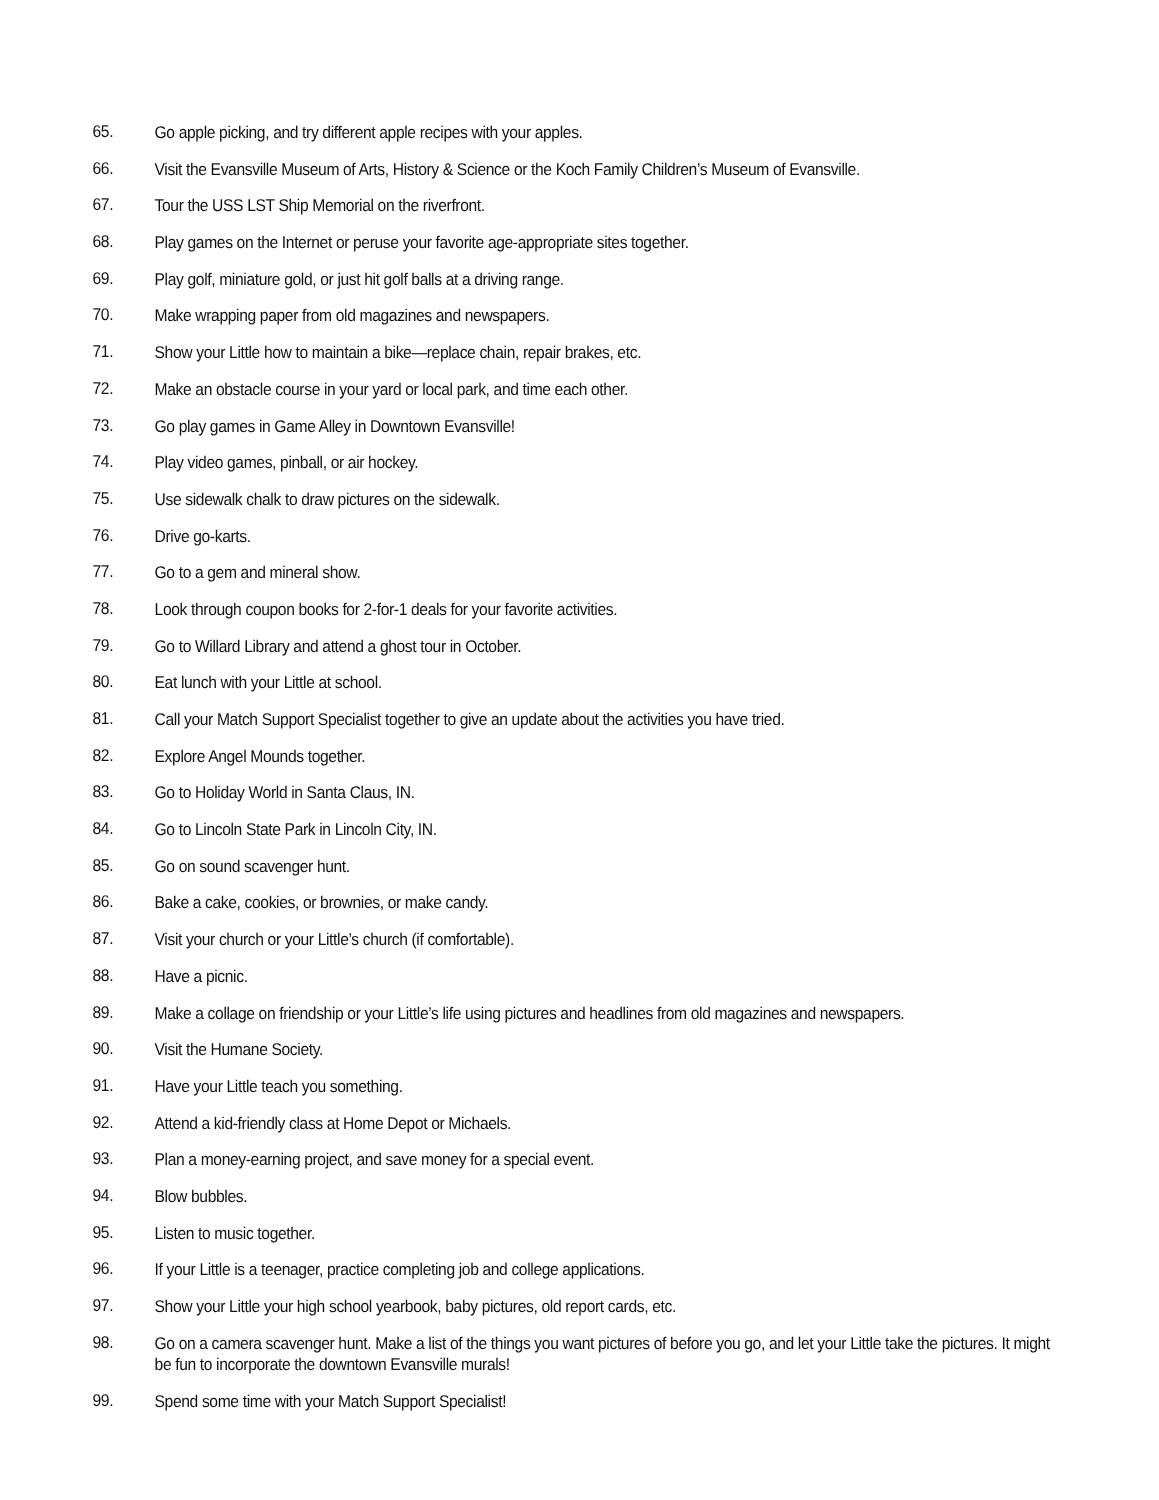65. Go apple picking, and try different apple recipes with your apples.
66. Visit the Evansville Museum of Arts, History & Science or the Koch Family Children’s Museum of Evansville.
67. Tour the USS LST Ship Memorial on the riverfront.
68. Play games on the Internet or peruse your favorite age-appropriate sites together.
69. Play golf, miniature gold, or just hit golf balls at a driving range.
70. Make wrapping paper from old magazines and newspapers.
71. Show your Little how to maintain a bike—replace chain, repair brakes, etc.
72. Make an obstacle course in your yard or local park, and time each other.
73. Go play games in Game Alley in Downtown Evansville!
74. Play video games, pinball, or air hockey.
75. Use sidewalk chalk to draw pictures on the sidewalk.
76. Drive go-karts.
77. Go to a gem and mineral show.
78. Look through coupon books for 2-for-1 deals for your favorite activities.
79. Go to Willard Library and attend a ghost tour in October.
80. Eat lunch with your Little at school.
81. Call your Match Support Specialist together to give an update about the activities you have tried.
82. Explore Angel Mounds together.
83. Go to Holiday World in Santa Claus, IN.
84. Go to Lincoln State Park in Lincoln City, IN.
85. Go on sound scavenger hunt.
86. Bake a cake, cookies, or brownies, or make candy.
87. Visit your church or your Little’s church (if comfortable).
88. Have a picnic.
89. Make a collage on friendship or your Little’s life using pictures and headlines from old magazines and newspapers.
90. Visit the Humane Society.
91. Have your Little teach you something.
92. Attend a kid-friendly class at Home Depot or Michaels.
93. Plan a money-earning project, and save money for a special event.
94. Blow bubbles.
95. Listen to music together.
96. If your Little is a teenager, practice completing job and college applications.
97. Show your Little your high school yearbook, baby pictures, old report cards, etc.
98. Go on a camera scavenger hunt. Make a list of the things you want pictures of before you go, and let your Little take the pictures. It might be fun to incorporate the downtown Evansville murals!
99. Spend some time with your Match Support Specialist!